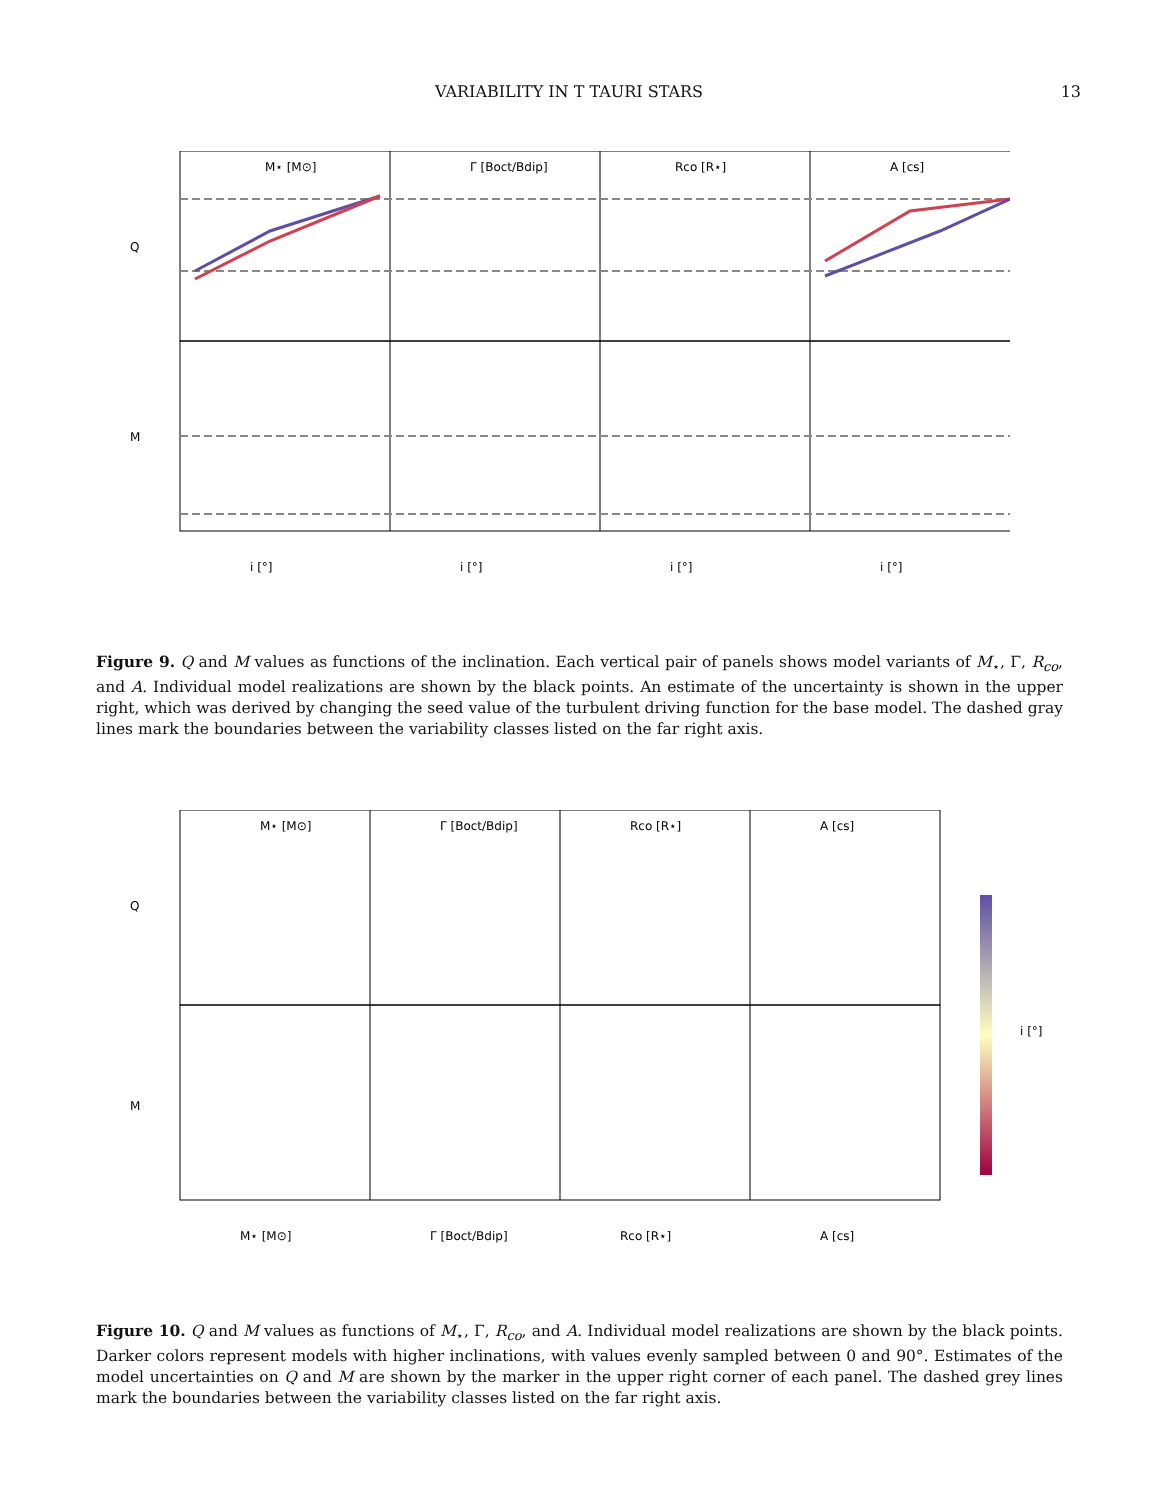VARIABILITY IN T TAURI STARS 13
M⋆ [M⊙]
Γ [Boct/Bdip]
Rco [R⋆]
A [cs]
Q
M
i [°]
i [°]
i [°]
i [°]
Figure 9. Q and M values as functions of the inclination. Each vertical pair of panels shows model variants of M<sub>⋆</sub>, Γ, R<sub>co</sub>, and A. Individual model realizations are shown by the black points. An estimate of the uncertainty is shown in the upper right, which was derived by changing the seed value of the turbulent driving function for the base model. The dashed gray lines mark the boundaries between the variability classes listed on the far right axis.
i [°]
M⋆ [M⊙]
Γ [Boct/Bdip]
Rco [R⋆]
A [cs]
Q
M
M⋆ [M⊙]
Γ [Boct/Bdip]
Rco [R⋆]
A [cs]
Figure 10. Q and M values as functions of M<sub>⋆</sub>, Γ, R<sub>co</sub>, and A. Individual model realizations are shown by the black points. Darker colors represent models with higher inclinations, with values evenly sampled between 0 and 90°. Estimates of the model uncertainties on Q and M are shown by the marker in the upper right corner of each panel. The dashed grey lines mark the boundaries between the variability classes listed on the far right axis.